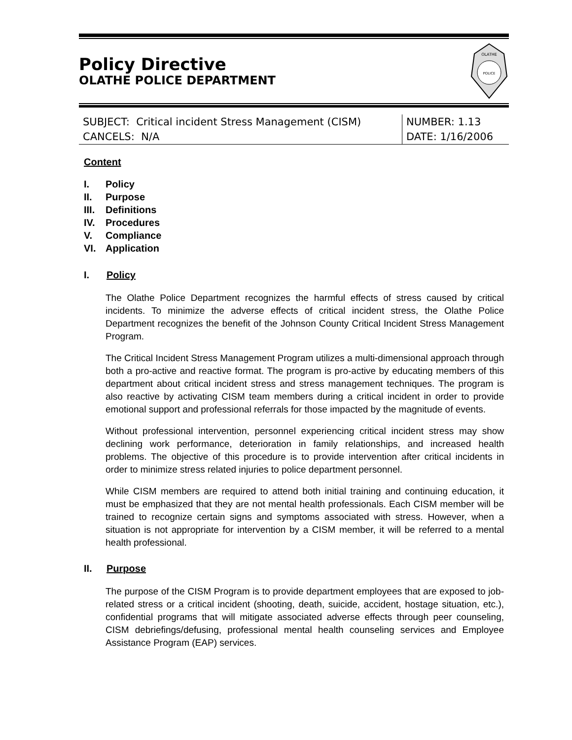Policy Directive
OLATHE POLICE DEPARTMENT
OLATHE
POLICE
| SUBJECT: Critical incident Stress Management (CISM) | NUMBER: 1.13 |
| CANCELS: N/A | DATE: 1/16/2006 |
Content
I. Policy
II. Purpose
III. Definitions
IV. Procedures
V. Compliance
VI. Application
I. Policy
The Olathe Police Department recognizes the harmful effects of stress caused by critical incidents. To minimize the adverse effects of critical incident stress, the Olathe Police Department recognizes the benefit of the Johnson County Critical Incident Stress Management Program.
The Critical Incident Stress Management Program utilizes a multi-dimensional approach through both a pro-active and reactive format. The program is pro-active by educating members of this department about critical incident stress and stress management techniques. The program is also reactive by activating CISM team members during a critical incident in order to provide emotional support and professional referrals for those impacted by the magnitude of events.
Without professional intervention, personnel experiencing critical incident stress may show declining work performance, deterioration in family relationships, and increased health problems. The objective of this procedure is to provide intervention after critical incidents in order to minimize stress related injuries to police department personnel.
While CISM members are required to attend both initial training and continuing education, it must be emphasized that they are not mental health professionals. Each CISM member will be trained to recognize certain signs and symptoms associated with stress. However, when a situation is not appropriate for intervention by a CISM member, it will be referred to a mental health professional.
II. Purpose
The purpose of the CISM Program is to provide department employees that are exposed to job-related stress or a critical incident (shooting, death, suicide, accident, hostage situation, etc.), confidential programs that will mitigate associated adverse effects through peer counseling, CISM debriefings/defusing, professional mental health counseling services and Employee Assistance Program (EAP) services.